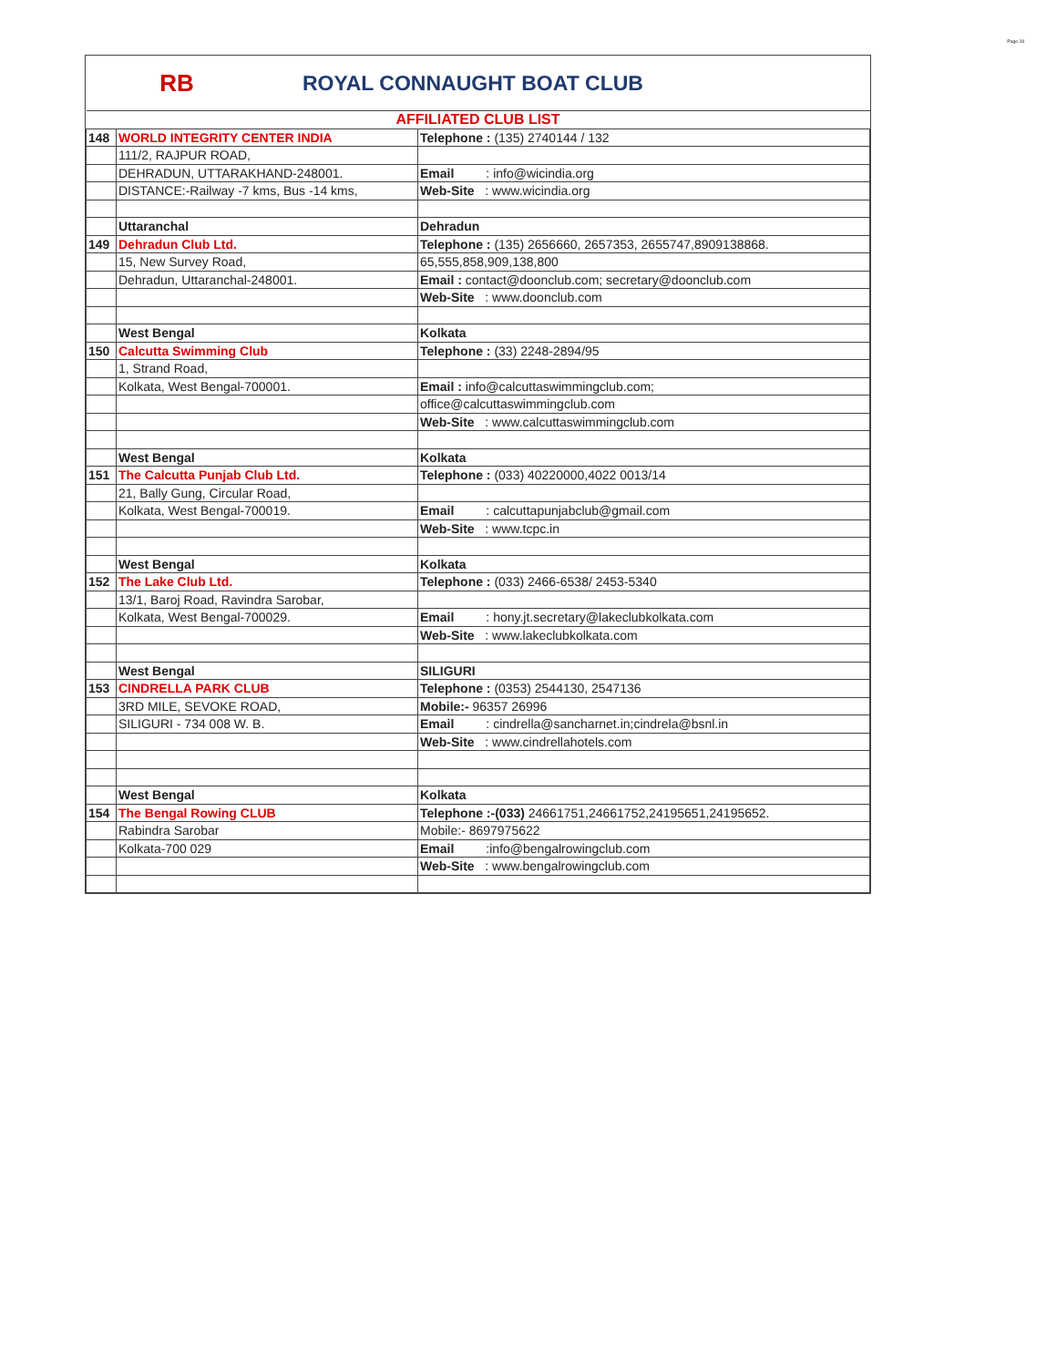Page 28
RB ROYAL CONNAUGHT BOAT CLUB
| AFFILIATED CLUB LIST | | |
| 148 | WORLD INTEGRITY CENTER INDIA | Telephone : (135) 2740144 / 132 |
| | 111/2, RAJPUR ROAD, | |
| | DEHRADUN, UTTARAKHAND-248001. | Email : info@wicindia.org |
| | DISTANCE:-Railway -7 kms, Bus -14 kms, | Web-Site : www.wicindia.org |
| | Uttaranchal | Dehradun |
| 149 | Dehradun Club Ltd. | Telephone : (135) 2656660, 2657353, 2655747,8909138868. |
| | 15, New Survey Road, | 65,555,858,909,138,800 |
| | Dehradun, Uttaranchal-248001. | Email : contact@doonclub.com; secretary@doonclub.com |
| | | Web-Site : www.doonclub.com |
| | West Bengal | Kolkata |
| 150 | Calcutta Swimming Club | Telephone : (33) 2248-2894/95 |
| | 1, Strand Road, | |
| | Kolkata, West Bengal-700001. | Email : info@calcuttaswimmingclub.com; |
| | | office@calcuttaswimmingclub.com |
| | | Web-Site : www.calcuttaswimmingclub.com |
| | West Bengal | Kolkata |
| 151 | The Calcutta Punjab Club Ltd. | Telephone : (033) 40220000,4022 0013/14 |
| | 21, Bally Gung, Circular Road, | |
| | Kolkata, West Bengal-700019. | Email : calcuttapunjabclub@gmail.com |
| | | Web-Site : www.tcpc.in |
| | West Bengal | Kolkata |
| 152 | The Lake Club Ltd. | Telephone : (033) 2466-6538/ 2453-5340 |
| | 13/1, Baroj Road, Ravindra Sarobar, | |
| | Kolkata, West Bengal-700029. | Email : hony.jt.secretary@lakeclubkolkata.com |
| | | Web-Site : www.lakeclubkolkata.com |
| | West Bengal | SILIGURI |
| 153 | CINDRELLA PARK CLUB | Telephone : (0353) 2544130, 2547136 |
| | 3RD MILE, SEVOKE ROAD, | Mobile:- 96357 26996 |
| | SILIGURI - 734 008 W. B. | Email : cindrella@sancharnet.in;cindrela@bsnl.in |
| | | Web-Site : www.cindrellahotels.com |
| | West Bengal | Kolkata |
| 154 | The Bengal Rowing CLUB | Telephone :-(033) 24661751,24661752,24195651,24195652. |
| | Rabindra Sarobar | Mobile:- 8697975622 |
| | Kolkata-700 029 | Email :info@bengalrowingclub.com |
| | | Web-Site : www.bengalrowingclub.com |